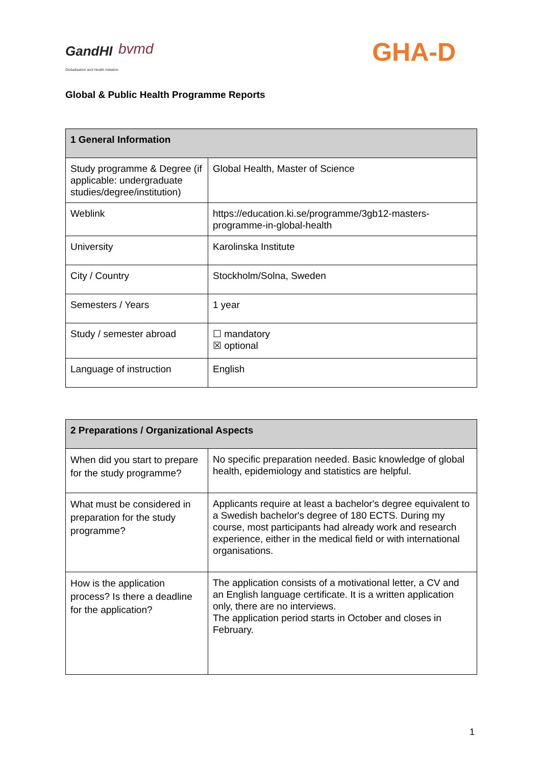GandHI
Globalisation and Health Initiative
bvmd GHA-D
Global & Public Health Programme Reports
| 1 General Information | |
| --- | --- |
| Study programme & Degree (if applicable: undergraduate studies/degree/institution) | Global Health, Master of Science |
| Weblink | https://education.ki.se/programme/3gb12-masters-programme-in-global-health |
| University | Karolinska Institute |
| City / Country | Stockholm/Solna, Sweden |
| Semesters / Years | 1 year |
| Study / semester abroad | ☐ mandatory ☒ optional |
| Language of instruction | English |
| 2 Preparations / Organizational Aspects | |
| --- | --- |
| When did you start to prepare for the study programme? | No specific preparation needed. Basic knowledge of global health, epidemiology and statistics are helpful. |
| What must be considered in preparation for the study programme? | Applicants require at least a bachelor's degree equivalent to a Swedish bachelor's degree of 180 ECTS. During my course, most participants had already work and research experience, either in the medical field or with international organisations. |
| How is the application process? Is there a deadline for the application? | The application consists of a motivational letter, a CV and an English language certificate. It is a written application only, there are no interviews. The application period starts in October and closes in February. |
1